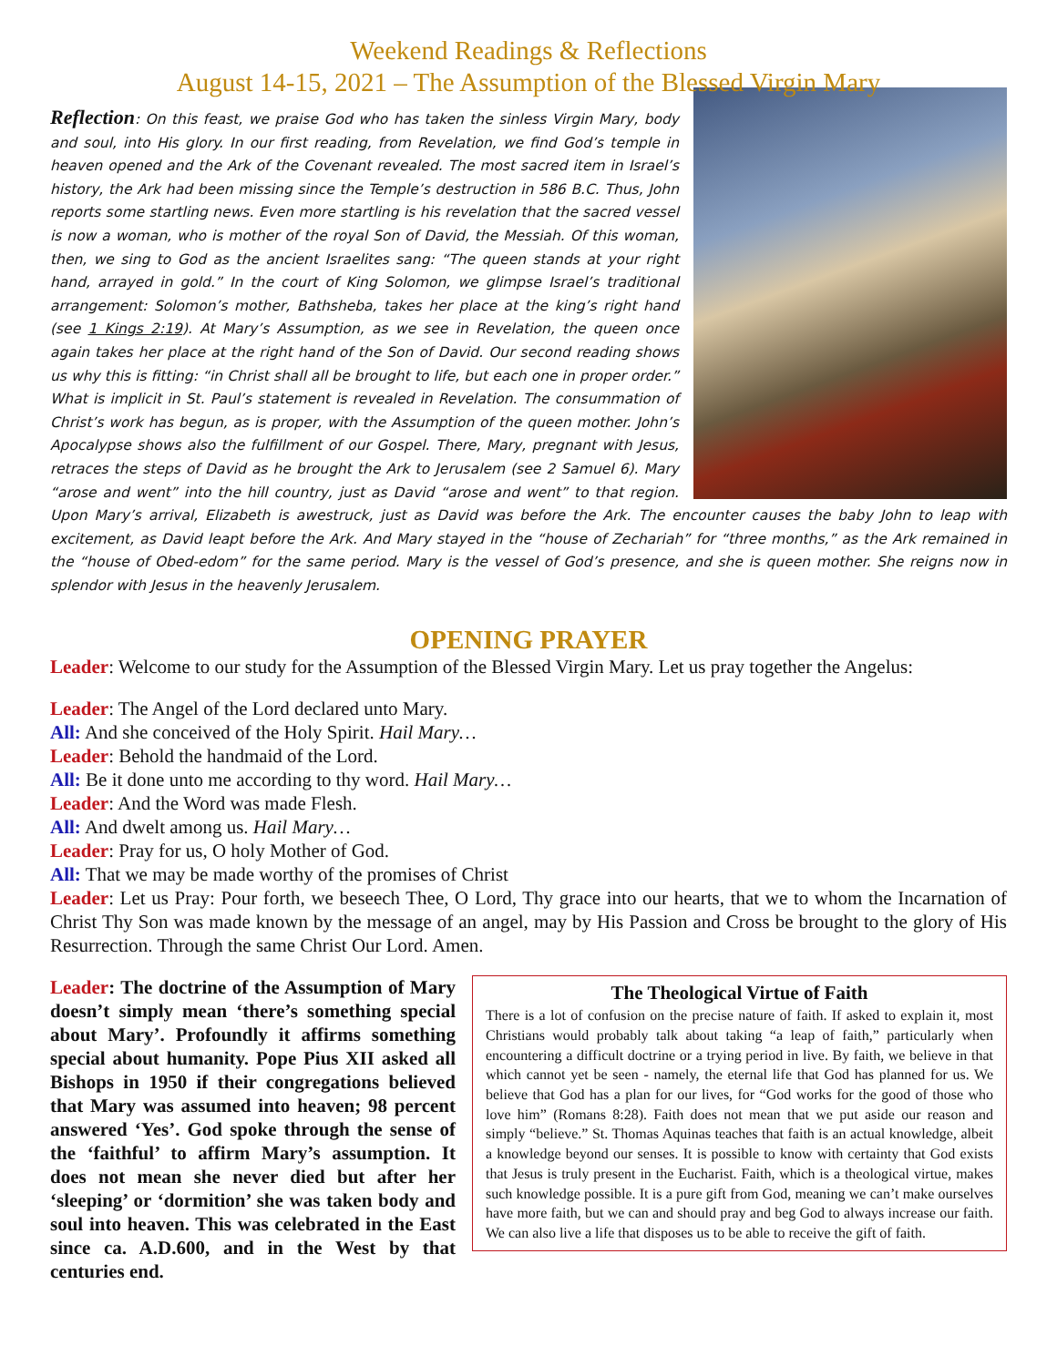Weekend Readings & Reflections
August 14-15, 2021 – The Assumption of the Blessed Virgin Mary
Reflection: On this feast, we praise God who has taken the sinless Virgin Mary, body and soul, into His glory. In our first reading, from Revelation, we find God’s temple in heaven opened and the Ark of the Covenant revealed. The most sacred item in Israel’s history, the Ark had been missing since the Temple’s destruction in 586 B.C. Thus, John reports some startling news. Even more startling is his revelation that the sacred vessel is now a woman, who is mother of the royal Son of David, the Messiah. Of this woman, then, we sing to God as the ancient Israelites sang: “The queen stands at your right hand, arrayed in gold.” In the court of King Solomon, we glimpse Israel’s traditional arrangement: Solomon’s mother, Bathsheba, takes her place at the king’s right hand (see 1 Kings 2:19). At Mary’s Assumption, as we see in Revelation, the queen once again takes her place at the right hand of the Son of David. Our second reading shows us why this is fitting: “in Christ shall all be brought to life, but each one in proper order.” What is implicit in St. Paul’s statement is revealed in Revelation. The consummation of Christ’s work has begun, as is proper, with the Assumption of the queen mother. John’s Apocalypse shows also the fulfillment of our Gospel. There, Mary, pregnant with Jesus, retraces the steps of David as he brought the Ark to Jerusalem (see 2 Samuel 6). Mary “arose and went” into the hill country, just as David “arose and went” to that region. Upon Mary’s arrival, Elizabeth is awestruck, just as David was before the Ark. The encounter causes the baby John to leap with excitement, as David leapt before the Ark. And Mary stayed in the “house of Zechariah” for “three months,” as the Ark remained in the “house of Obed-edom” for the same period. Mary is the vessel of God’s presence, and she is queen mother. She reigns now in splendor with Jesus in the heavenly Jerusalem.
OPENING PRAYER
Leader: Welcome to our study for the Assumption of the Blessed Virgin Mary. Let us pray together the Angelus:
Leader: The Angel of the Lord declared unto Mary.
All: And she conceived of the Holy Spirit. Hail Mary…
Leader: Behold the handmaid of the Lord.
All: Be it done unto me according to thy word. Hail Mary…
Leader: And the Word was made Flesh.
All: And dwelt among us. Hail Mary…
Leader: Pray for us, O holy Mother of God.
All: That we may be made worthy of the promises of Christ
Leader: Let us Pray: Pour forth, we beseech Thee, O Lord, Thy grace into our hearts, that we to whom the Incarnation of Christ Thy Son was made known by the message of an angel, may by His Passion and Cross be brought to the glory of His Resurrection. Through the same Christ Our Lord. Amen.
Leader: The doctrine of the Assumption of Mary doesn’t simply mean ‘there’s something special about Mary’. Profoundly it affirms something special about humanity. Pope Pius XII asked all Bishops in 1950 if their congregations believed that Mary was assumed into heaven; 98 percent answered ‘Yes’. God spoke through the sense of the ‘faithful’ to affirm Mary’s assumption. It does not mean she never died but after her ‘sleeping’ or ‘dormition’ she was taken body and soul into heaven. This was celebrated in the East since ca. A.D.600, and in the West by that centuries end.
The Theological Virtue of Faith
There is a lot of confusion on the precise nature of faith. If asked to explain it, most Christians would probably talk about taking “a leap of faith,” particularly when encountering a difficult doctrine or a trying period in live. By faith, we believe in that which cannot yet be seen - namely, the eternal life that God has planned for us. We believe that God has a plan for our lives, for “God works for the good of those who love him” (Romans 8:28). Faith does not mean that we put aside our reason and simply “believe.” St. Thomas Aquinas teaches that faith is an actual knowledge, albeit a knowledge beyond our senses. It is possible to know with certainty that God exists that Jesus is truly present in the Eucharist. Faith, which is a theological virtue, makes such knowledge possible. It is a pure gift from God, meaning we can’t make ourselves have more faith, but we can and should pray and beg God to always increase our faith. We can also live a life that disposes us to be able to receive the gift of faith.